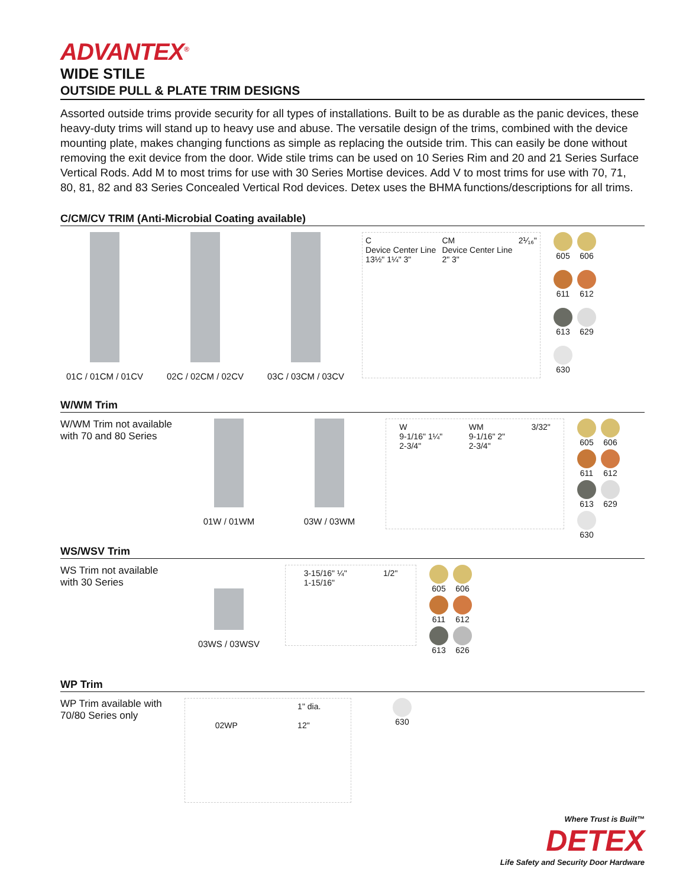ADVANTEX<sup>®</sup>
WIDE STILE
OUTSIDE PULL & PLATE TRIM DESIGNS
Assorted outside trims provide security for all types of installations. Built to be as durable as the panic devices, these heavy-duty trims will stand up to heavy use and abuse. The versatile design of the trims, combined with the device mounting plate, makes changing functions as simple as replacing the outside trim. This can easily be done without removing the exit device from the door. Wide stile trims can be used on 10 Series Rim and 20 and 21 Series Surface Vertical Rods. Add M to most trims for use with 30 Series Mortise devices. Add V to most trims for use with 70, 71, 80, 81, 82 and 83 Series Concealed Vertical Rod devices. Detex uses the BHMA functions/descriptions for all trims.
C/CM/CV TRIM (Anti-Microbial Coating available)
01C / 01CM / 01CV
02C / 02CM / 02CV
03C / 03CM / 03CV
C
Device Center Line
13½" 1¼" 3" CM
Device Center Line
2" 3" 2⅟₁₆"
605
606
611
612
613
629
630
W/WM Trim
W/WM Trim not available with 70 and 80 Series
01W / 01WM 03W / 03WM
W
9-1/16" 1¼"
2-3/4" WM
9-1/16" 2"
2-3/4" 3/32"
605
606
611
612
613
629
630
WS/WSV Trim
WS Trim not available with 30 Series
03WS / 03WSV
3-15/16" ¼"
1-15/16" 1/2"
605
606
611
612
613
626
WP Trim
WP Trim available with 70/80 Series only
02WP 1" dia.
12"
630
Where Trust is Built™
DETEX
Life Safety and Security Door Hardware